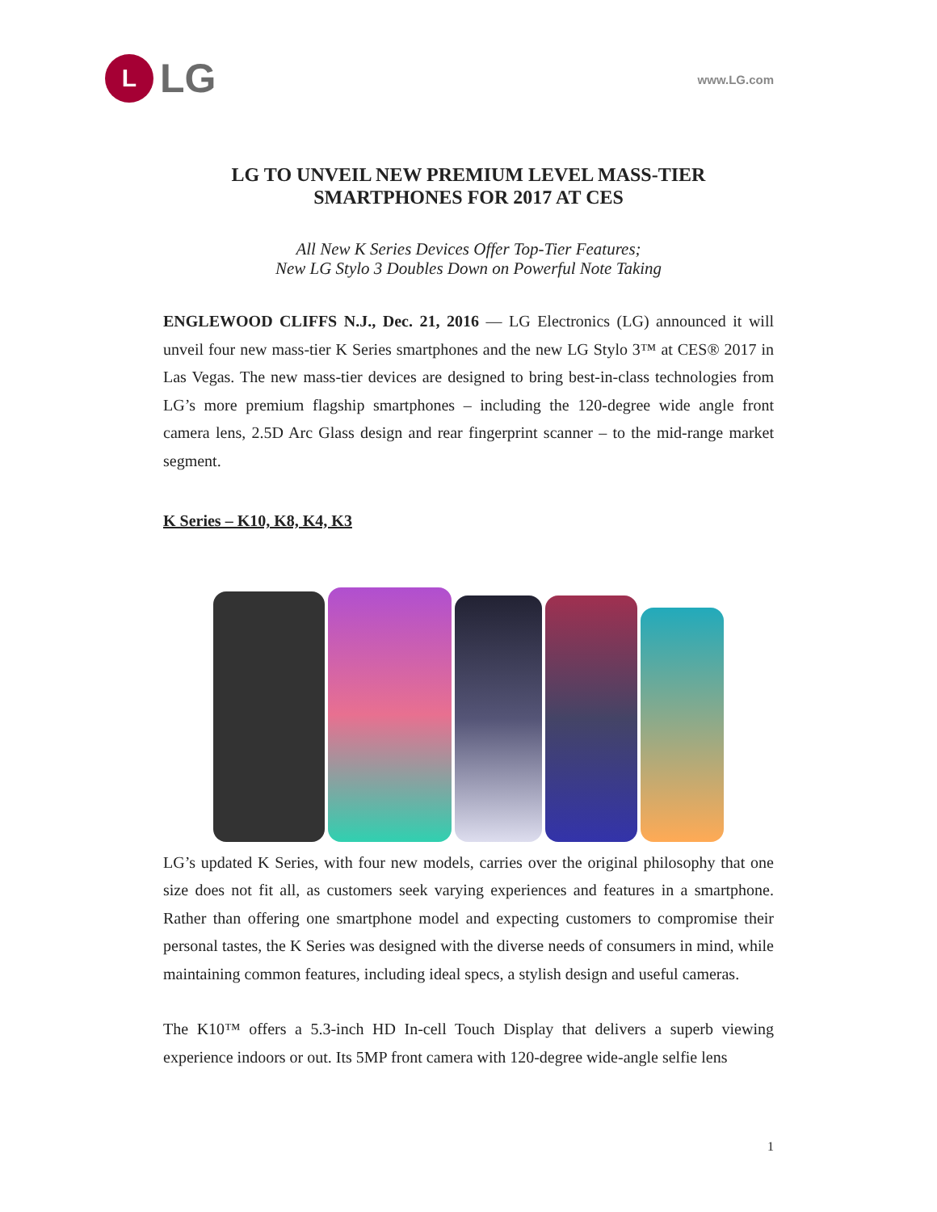L
LG
www.LG.com
LG TO UNVEIL NEW PREMIUM LEVEL MASS-TIER
SMARTPHONES FOR 2017 AT CES
All New K Series Devices Offer Top-Tier Features;
New LG Stylo 3 Doubles Down on Powerful Note Taking
ENGLEWOOD CLIFFS N.J., Dec. 21, 2016 — LG Electronics (LG) announced it will unveil four new mass-tier K Series smartphones and the new LG Stylo 3™ at CES® 2017 in Las Vegas. The new mass-tier devices are designed to bring best-in-class technologies from LG’s more premium flagship smartphones – including the 120-degree wide angle front camera lens, 2.5D Arc Glass design and rear fingerprint scanner – to the mid-range market segment.
K Series – K10, K8, K4, K3
LG’s updated K Series, with four new models, carries over the original philosophy that one size does not fit all, as customers seek varying experiences and features in a smartphone. Rather than offering one smartphone model and expecting customers to compromise their personal tastes, the K Series was designed with the diverse needs of consumers in mind, while maintaining common features, including ideal specs, a stylish design and useful cameras.
The K10™ offers a 5.3-inch HD In-cell Touch Display that delivers a superb viewing experience indoors or out. Its 5MP front camera with 120-degree wide-angle selfie lens
1